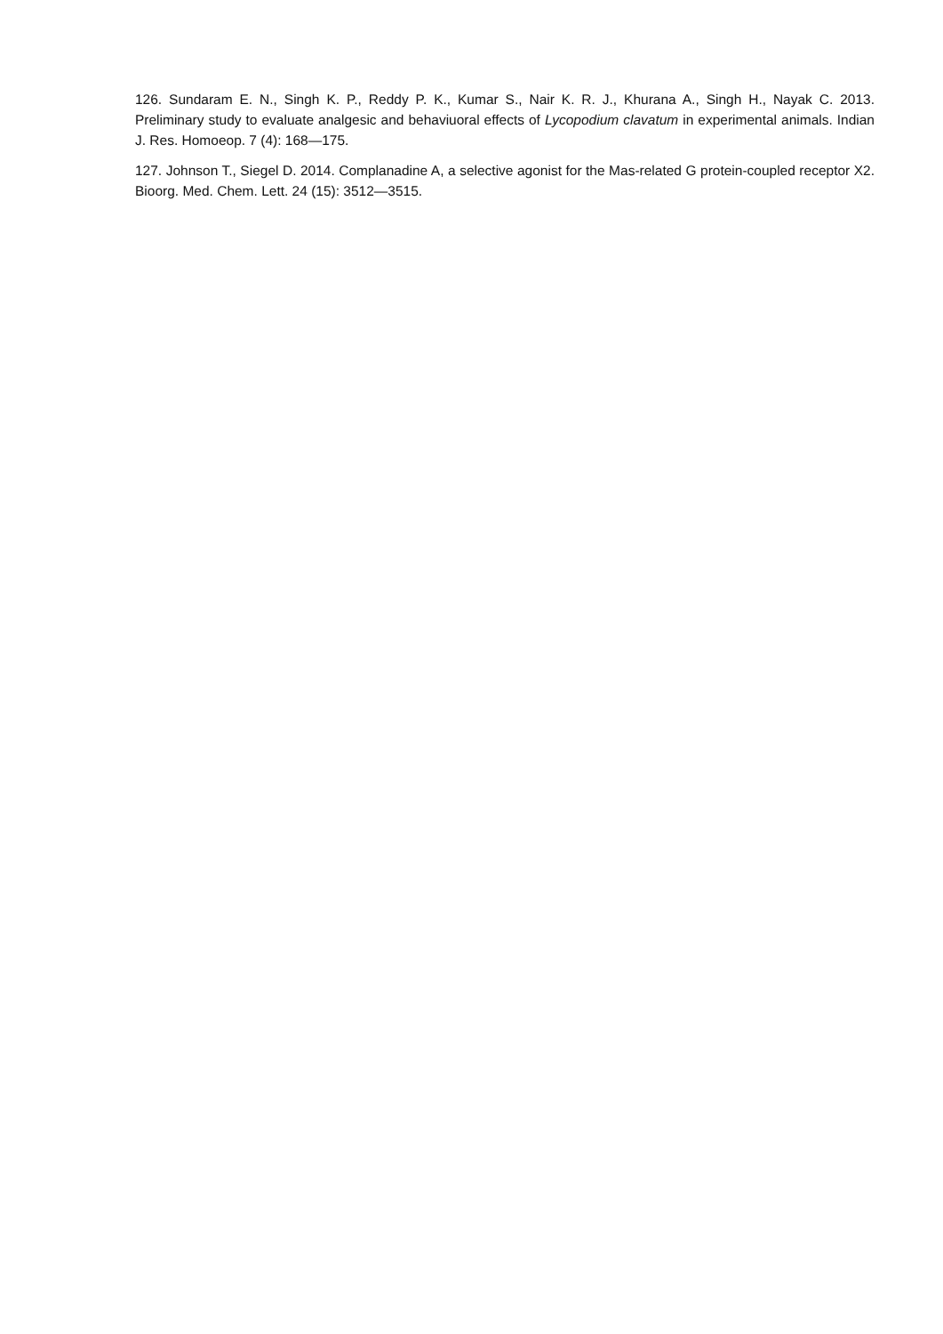126. Sundaram E. N., Singh K. P., Reddy P. K., Kumar S., Nair K. R. J., Khurana A., Singh H., Nayak C. 2013. Preliminary study to evaluate analgesic and behaviuoral effects of Lycopodium clavatum in experimental animals. Indian J. Res. Homoeop. 7 (4): 168—175.
127. Johnson T., Siegel D. 2014. Complanadine A, a selective agonist for the Mas-related G protein-coupled receptor X2. Bioorg. Med. Chem. Lett. 24 (15): 3512—3515.